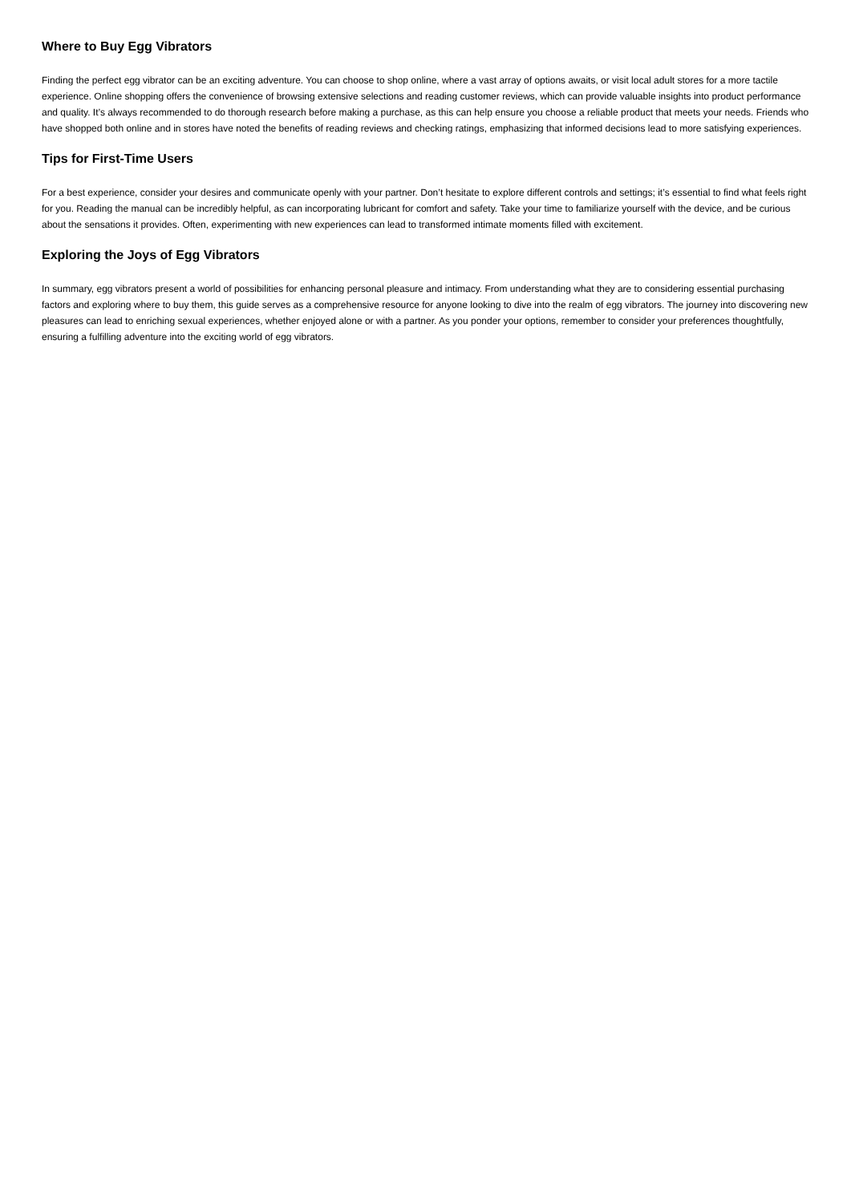Where to Buy Egg Vibrators
Finding the perfect egg vibrator can be an exciting adventure. You can choose to shop online, where a vast array of options awaits, or visit local adult stores for a more tactile experience. Online shopping offers the convenience of browsing extensive selections and reading customer reviews, which can provide valuable insights into product performance and quality. It’s always recommended to do thorough research before making a purchase, as this can help ensure you choose a reliable product that meets your needs. Friends who have shopped both online and in stores have noted the benefits of reading reviews and checking ratings, emphasizing that informed decisions lead to more satisfying experiences.
Tips for First-Time Users
For a best experience, consider your desires and communicate openly with your partner. Don’t hesitate to explore different controls and settings; it’s essential to find what feels right for you. Reading the manual can be incredibly helpful, as can incorporating lubricant for comfort and safety. Take your time to familiarize yourself with the device, and be curious about the sensations it provides. Often, experimenting with new experiences can lead to transformed intimate moments filled with excitement.
Exploring the Joys of Egg Vibrators
In summary, egg vibrators present a world of possibilities for enhancing personal pleasure and intimacy. From understanding what they are to considering essential purchasing factors and exploring where to buy them, this guide serves as a comprehensive resource for anyone looking to dive into the realm of egg vibrators. The journey into discovering new pleasures can lead to enriching sexual experiences, whether enjoyed alone or with a partner. As you ponder your options, remember to consider your preferences thoughtfully, ensuring a fulfilling adventure into the exciting world of egg vibrators.